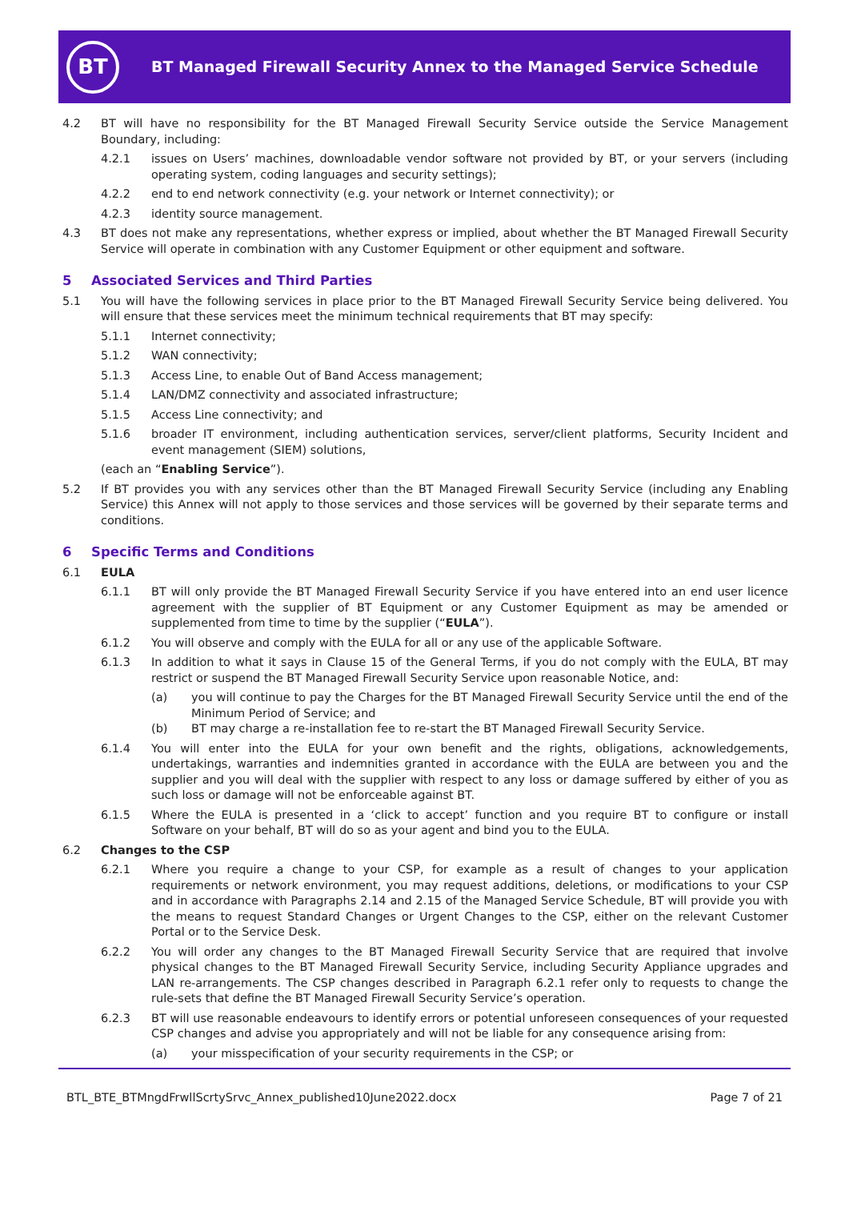BT
BT Managed Firewall Security Annex to the Managed Service Schedule
4.2 BT will have no responsibility for the BT Managed Firewall Security Service outside the Service Management Boundary, including:
4.2.1 issues on Users’ machines, downloadable vendor software not provided by BT, or your servers (including operating system, coding languages and security settings);
4.2.2 end to end network connectivity (e.g. your network or Internet connectivity); or
4.2.3 identity source management.
4.3 BT does not make any representations, whether express or implied, about whether the BT Managed Firewall Security Service will operate in combination with any Customer Equipment or other equipment and software.
5 Associated Services and Third Parties
5.1 You will have the following services in place prior to the BT Managed Firewall Security Service being delivered. You will ensure that these services meet the minimum technical requirements that BT may specify:
5.1.1 Internet connectivity;
5.1.2 WAN connectivity;
5.1.3 Access Line, to enable Out of Band Access management;
5.1.4 LAN/DMZ connectivity and associated infrastructure;
5.1.5 Access Line connectivity; and
5.1.6 broader IT environment, including authentication services, server/client platforms, Security Incident and event management (SIEM) solutions,
(each an “Enabling Service”).
5.2 If BT provides you with any services other than the BT Managed Firewall Security Service (including any Enabling Service) this Annex will not apply to those services and those services will be governed by their separate terms and conditions.
6 Specific Terms and Conditions
6.1 EULA
6.1.1 BT will only provide the BT Managed Firewall Security Service if you have entered into an end user licence agreement with the supplier of BT Equipment or any Customer Equipment as may be amended or supplemented from time to time by the supplier (“EULA”).
6.1.2 You will observe and comply with the EULA for all or any use of the applicable Software.
6.1.3 In addition to what it says in Clause 15 of the General Terms, if you do not comply with the EULA, BT may restrict or suspend the BT Managed Firewall Security Service upon reasonable Notice, and:
(a) you will continue to pay the Charges for the BT Managed Firewall Security Service until the end of the Minimum Period of Service; and
(b) BT may charge a re-installation fee to re-start the BT Managed Firewall Security Service.
6.1.4 You will enter into the EULA for your own benefit and the rights, obligations, acknowledgements, undertakings, warranties and indemnities granted in accordance with the EULA are between you and the supplier and you will deal with the supplier with respect to any loss or damage suffered by either of you as such loss or damage will not be enforceable against BT.
6.1.5 Where the EULA is presented in a ‘click to accept’ function and you require BT to configure or install Software on your behalf, BT will do so as your agent and bind you to the EULA.
6.2 Changes to the CSP
6.2.1 Where you require a change to your CSP, for example as a result of changes to your application requirements or network environment, you may request additions, deletions, or modifications to your CSP and in accordance with Paragraphs 2.14 and 2.15 of the Managed Service Schedule, BT will provide you with the means to request Standard Changes or Urgent Changes to the CSP, either on the relevant Customer Portal or to the Service Desk.
6.2.2 You will order any changes to the BT Managed Firewall Security Service that are required that involve physical changes to the BT Managed Firewall Security Service, including Security Appliance upgrades and LAN re-arrangements. The CSP changes described in Paragraph 6.2.1 refer only to requests to change the rule-sets that define the BT Managed Firewall Security Service’s operation.
6.2.3 BT will use reasonable endeavours to identify errors or potential unforeseen consequences of your requested CSP changes and advise you appropriately and will not be liable for any consequence arising from:
(a) your misspecification of your security requirements in the CSP; or
BTL_BTE_BTMngdFrwllScrtySrvc_Annex_published10June2022.docx Page 7 of 21